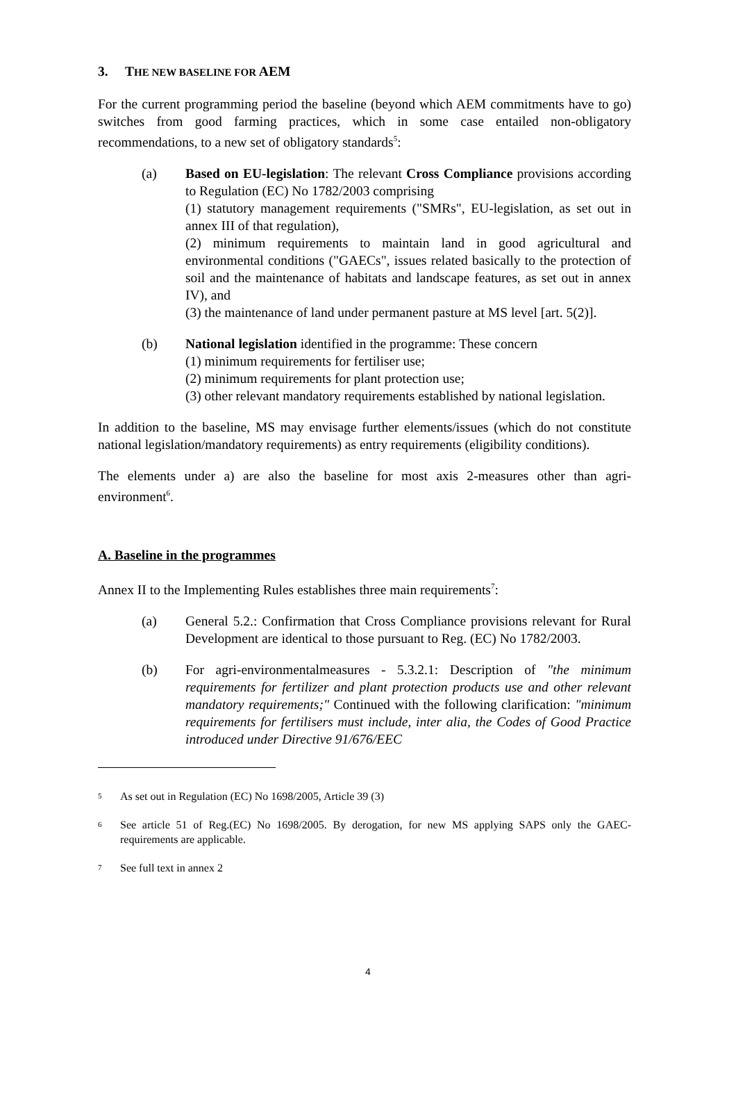3. THE NEW BASELINE FOR AEM
For the current programming period the baseline (beyond which AEM commitments have to go) switches from good farming practices, which in some case entailed non-obligatory recommendations, to a new set of obligatory standards<sup>5</sup>:
(a) Based on EU-legislation: The relevant Cross Compliance provisions according to Regulation (EC) No 1782/2003 comprising
(1) statutory management requirements ("SMRs", EU-legislation, as set out in annex III of that regulation),
(2) minimum requirements to maintain land in good agricultural and environmental conditions ("GAECs", issues related basically to the protection of soil and the maintenance of habitats and landscape features, as set out in annex IV), and
(3) the maintenance of land under permanent pasture at MS level [art. 5(2)].
(b) National legislation identified in the programme: These concern
(1) minimum requirements for fertiliser use;
(2) minimum requirements for plant protection use;
(3) other relevant mandatory requirements established by national legislation.
In addition to the baseline, MS may envisage further elements/issues (which do not constitute national legislation/mandatory requirements) as entry requirements (eligibility conditions).
The elements under a) are also the baseline for most axis 2-measures other than agri-environment<sup>6</sup>.
A. Baseline in the programmes
Annex II to the Implementing Rules establishes three main requirements<sup>7</sup>:
(a) General 5.2.: Confirmation that Cross Compliance provisions relevant for Rural Development are identical to those pursuant to Reg. (EC) No 1782/2003.
(b) For agri-environmentalmeasures - 5.3.2.1: Description of "the minimum requirements for fertilizer and plant protection products use and other relevant mandatory requirements;" Continued with the following clarification: "minimum requirements for fertilisers must include, inter alia, the Codes of Good Practice introduced under Directive 91/676/EEC
5 As set out in Regulation (EC) No 1698/2005, Article 39 (3)
6 See article 51 of Reg.(EC) No 1698/2005. By derogation, for new MS applying SAPS only the GAEC-requirements are applicable.
7 See full text in annex 2
4